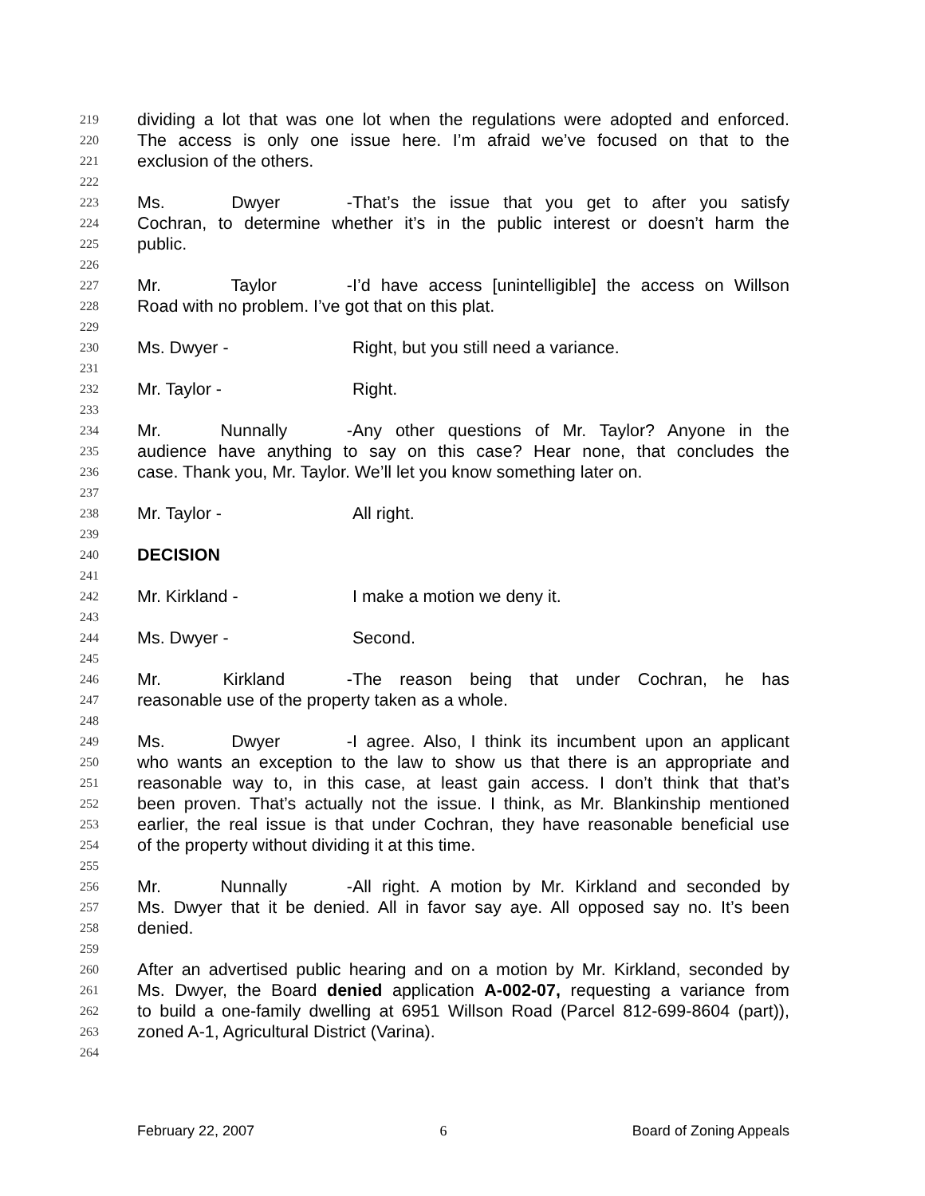219 dividing a lot that was one lot when the regulations were adopted and enforced.
220 The access is only one issue here. I’m afraid we’ve focused on that to the
221 exclusion of the others.
222
223 Ms. Dwyer - That’s the issue that you get to after you satisfy
224 Cochran, to determine whether it’s in the public interest or doesn’t harm the
225 public.
226
227 Mr. Taylor - I’d have access [unintelligible] the access on Willson
228 Road with no problem. I’ve got that on this plat.
229
230 Ms. Dwyer - Right, but you still need a variance.
231
232 Mr. Taylor - Right.
233
234 Mr. Nunnally - Any other questions of Mr. Taylor? Anyone in the
235 audience have anything to say on this case? Hear none, that concludes the
236 case. Thank you, Mr. Taylor. We’ll let you know something later on.
237
238 Mr. Taylor - All right.
239
240 DECISION
241
242 Mr. Kirkland - I make a motion we deny it.
243
244 Ms. Dwyer - Second.
245
246 Mr. Kirkland - The reason being that under Cochran, he has
247 reasonable use of the property taken as a whole.
248
249 Ms. Dwyer - I agree. Also, I think its incumbent upon an applicant
250 who wants an exception to the law to show us that there is an appropriate and
251 reasonable way to, in this case, at least gain access. I don’t think that that’s
252 been proven. That’s actually not the issue. I think, as Mr. Blankinship mentioned
253 earlier, the real issue is that under Cochran, they have reasonable beneficial use
254 of the property without dividing it at this time.
255
256 Mr. Nunnally - All right. A motion by Mr. Kirkland and seconded by
257 Ms. Dwyer that it be denied. All in favor say aye. All opposed say no. It’s been
258 denied.
259
260 After an advertised public hearing and on a motion by Mr. Kirkland, seconded by
261 Ms. Dwyer, the Board denied application A-002-07, requesting a variance from
262 to build a one-family dwelling at 6951 Willson Road (Parcel 812-699-8604 (part)),
263 zoned A-1, Agricultural District (Varina).
264
February 22, 2007 6 Board of Zoning Appeals